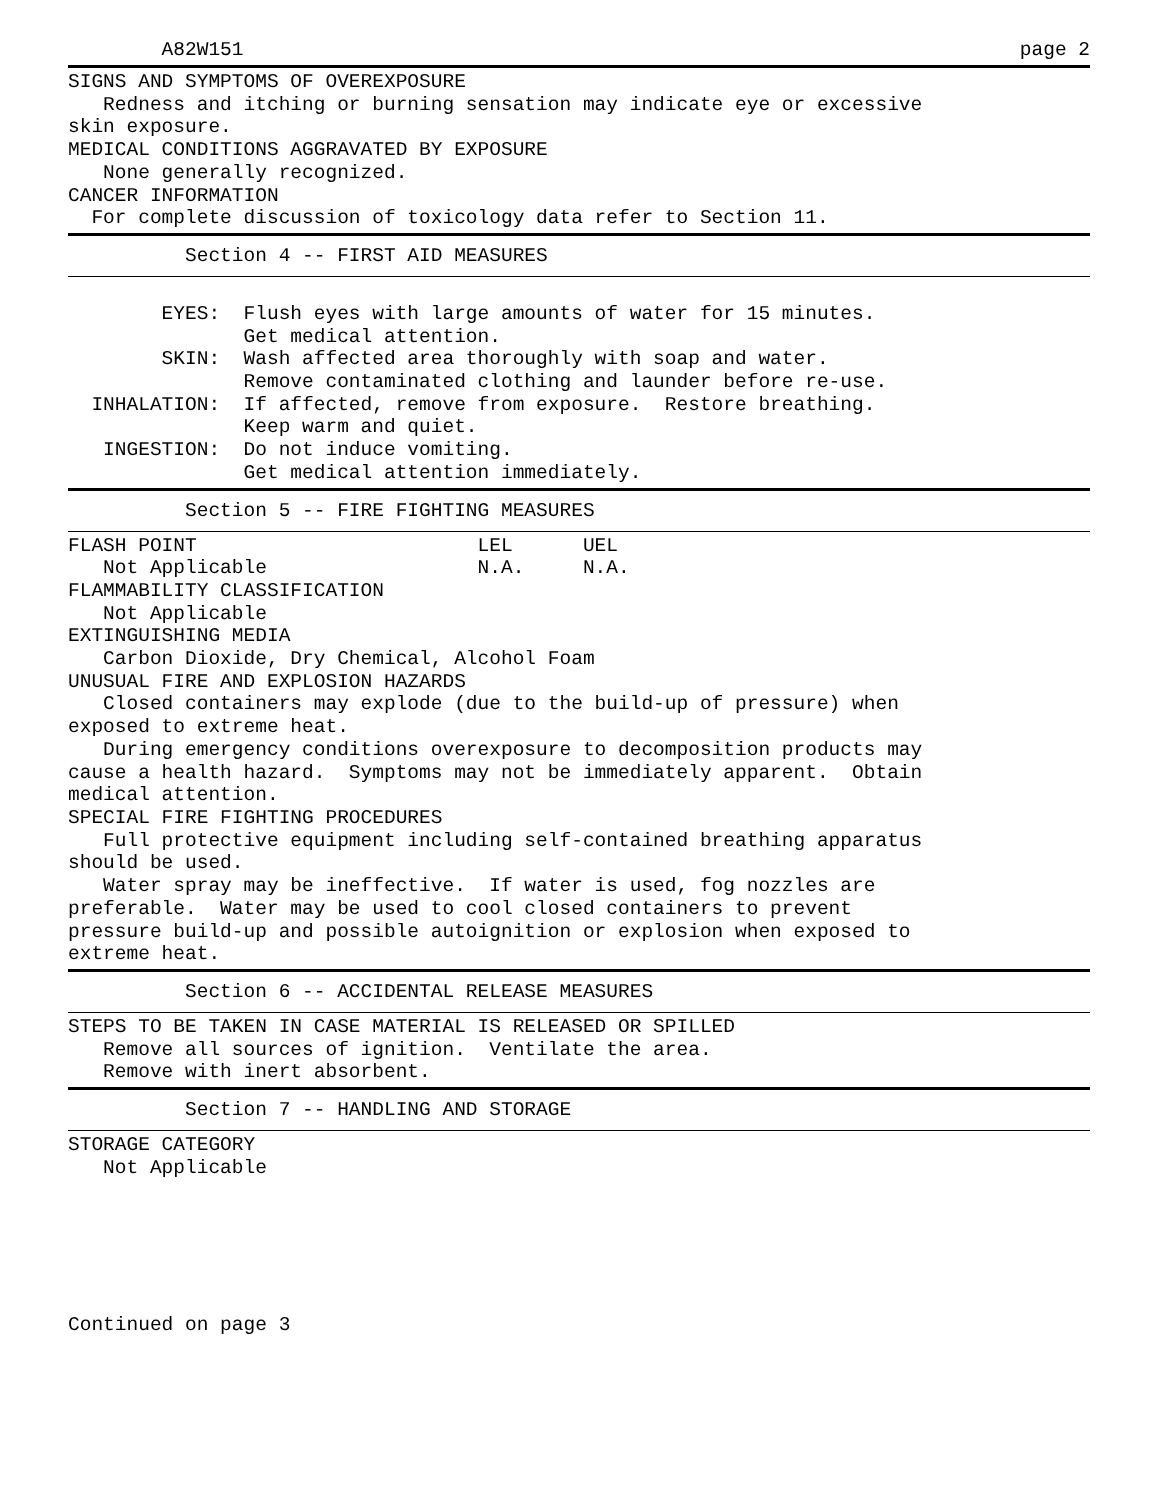A82W151 page 2
SIGNS AND SYMPTOMS OF OVEREXPOSURE Redness and itching or burning sensation may indicate eye or excessive skin exposure. MEDICAL CONDITIONS AGGRAVATED BY EXPOSURE None generally recognized. CANCER INFORMATION For complete discussion of toxicology data refer to Section 11.
Section 4 -- FIRST AID MEASURES
EYES: Flush eyes with large amounts of water for 15 minutes. Get medical attention. SKIN: Wash affected area thoroughly with soap and water. Remove contaminated clothing and launder before re-use. INHALATION: If affected, remove from exposure. Restore breathing. Keep warm and quiet. INGESTION: Do not induce vomiting. Get medical attention immediately.
Section 5 -- FIRE FIGHTING MEASURES
FLASH POINT LEL UEL Not Applicable N.A. N.A. FLAMMABILITY CLASSIFICATION Not Applicable EXTINGUISHING MEDIA Carbon Dioxide, Dry Chemical, Alcohol Foam UNUSUAL FIRE AND EXPLOSION HAZARDS Closed containers may explode (due to the build-up of pressure) when exposed to extreme heat. During emergency conditions overexposure to decomposition products may cause a health hazard. Symptoms may not be immediately apparent. Obtain medical attention. SPECIAL FIRE FIGHTING PROCEDURES Full protective equipment including self-contained breathing apparatus should be used. Water spray may be ineffective. If water is used, fog nozzles are preferable. Water may be used to cool closed containers to prevent pressure build-up and possible autoignition or explosion when exposed to extreme heat.
Section 6 -- ACCIDENTAL RELEASE MEASURES
STEPS TO BE TAKEN IN CASE MATERIAL IS RELEASED OR SPILLED Remove all sources of ignition. Ventilate the area. Remove with inert absorbent.
Section 7 -- HANDLING AND STORAGE
STORAGE CATEGORY Not Applicable
Continued on page 3